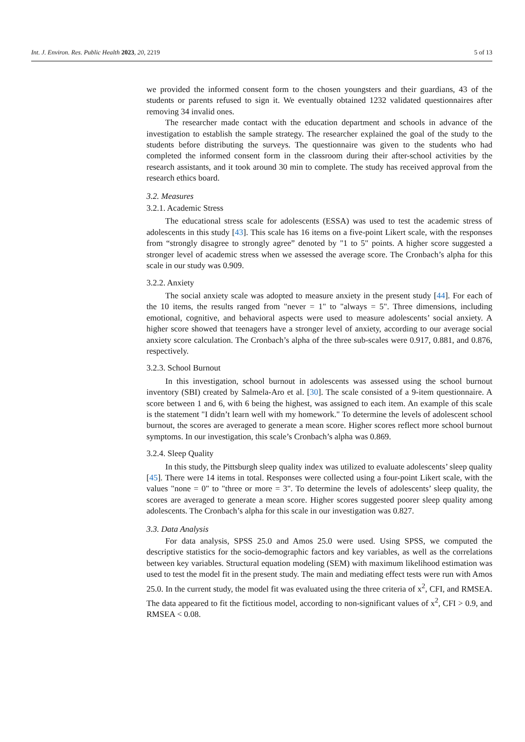Int. J. Environ. Res. Public Health 2023, 20, 2219 5 of 13
we provided the informed consent form to the chosen youngsters and their guardians, 43 of the students or parents refused to sign it. We eventually obtained 1232 validated questionnaires after removing 34 invalid ones.
The researcher made contact with the education department and schools in advance of the investigation to establish the sample strategy. The researcher explained the goal of the study to the students before distributing the surveys. The questionnaire was given to the students who had completed the informed consent form in the classroom during their after-school activities by the research assistants, and it took around 30 min to complete. The study has received approval from the research ethics board.
3.2. Measures
3.2.1. Academic Stress
The educational stress scale for adolescents (ESSA) was used to test the academic stress of adolescents in this study [43]. This scale has 16 items on a five-point Likert scale, with the responses from “strongly disagree to strongly agree” denoted by "1 to 5" points. A higher score suggested a stronger level of academic stress when we assessed the average score. The Cronbach’s alpha for this scale in our study was 0.909.
3.2.2. Anxiety
The social anxiety scale was adopted to measure anxiety in the present study [44]. For each of the 10 items, the results ranged from "never = 1" to "always = 5". Three dimensions, including emotional, cognitive, and behavioral aspects were used to measure adolescents’ social anxiety. A higher score showed that teenagers have a stronger level of anxiety, according to our average social anxiety score calculation. The Cronbach’s alpha of the three sub-scales were 0.917, 0.881, and 0.876, respectively.
3.2.3. School Burnout
In this investigation, school burnout in adolescents was assessed using the school burnout inventory (SBI) created by Salmela-Aro et al. [30]. The scale consisted of a 9-item questionnaire. A score between 1 and 6, with 6 being the highest, was assigned to each item. An example of this scale is the statement "I didn’t learn well with my homework." To determine the levels of adolescent school burnout, the scores are averaged to generate a mean score. Higher scores reflect more school burnout symptoms. In our investigation, this scale’s Cronbach’s alpha was 0.869.
3.2.4. Sleep Quality
In this study, the Pittsburgh sleep quality index was utilized to evaluate adolescents’ sleep quality [45]. There were 14 items in total. Responses were collected using a four-point Likert scale, with the values "none = 0" to "three or more = 3". To determine the levels of adolescents’ sleep quality, the scores are averaged to generate a mean score. Higher scores suggested poorer sleep quality among adolescents. The Cronbach’s alpha for this scale in our investigation was 0.827.
3.3. Data Analysis
For data analysis, SPSS 25.0 and Amos 25.0 were used. Using SPSS, we computed the descriptive statistics for the socio-demographic factors and key variables, as well as the correlations between key variables. Structural equation modeling (SEM) with maximum likelihood estimation was used to test the model fit in the present study. The main and mediating effect tests were run with Amos 25.0. In the current study, the model fit was evaluated using the three criteria of x<sup>2</sup>, CFI, and RMSEA. The data appeared to fit the fictitious model, according to non-significant values of x<sup>2</sup>, CFI > 0.9, and RMSEA < 0.08.